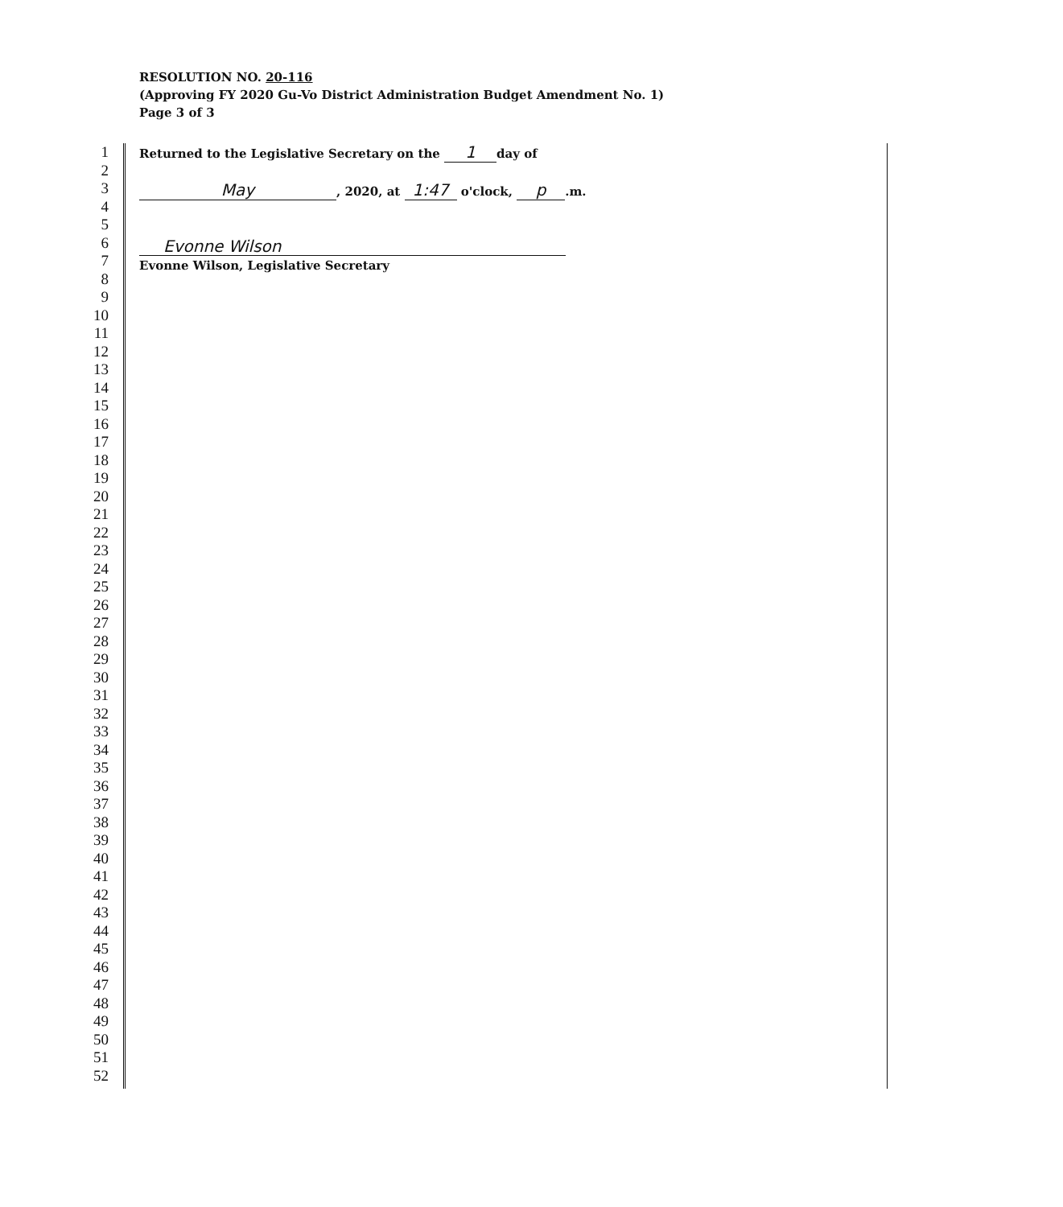RESOLUTION NO. 20-116
(Approving FY 2020 Gu-Vo District Administration Budget Amendment No. 1)
Page 3 of 3
1
2
3
4
5
6
7
8
9
10
11
12
13
14
15
16
17
18
19
20
21
22
23
24
25
26
27
28
29
30
31
32
33
34
35
36
37
38
39
40
41
42
43
44
45
46
47
48
49
50
51
52
Returned to the Legislative Secretary on the 1 day of
May, 2020, at 1:47 o'clock, p.m.
Evonne Wilson
Evonne Wilson, Legislative Secretary